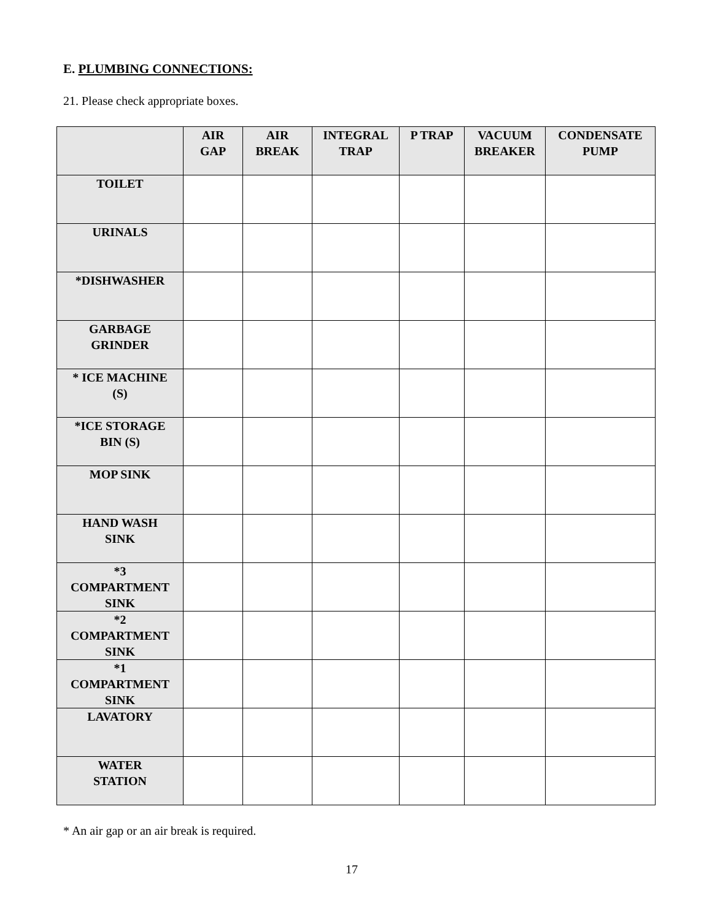E. PLUMBING CONNECTIONS:
21. Please check appropriate boxes.
| | AIR GAP | AIR BREAK | INTEGRAL TRAP | P TRAP | VACUUM BREAKER | CONDENSATE PUMP |
| --- | --- | --- | --- | --- | --- | --- |
| TOILET | | | | | | |
| URINALS | | | | | | |
| *DISHWASHER | | | | | | |
| GARBAGE GRINDER | | | | | | |
| * ICE MACHINE (S) | | | | | | |
| *ICE STORAGE BIN (S) | | | | | | |
| MOP SINK | | | | | | |
| HAND WASH SINK | | | | | | |
| *3 COMPARTMENT SINK | | | | | | |
| *2 COMPARTMENT SINK | | | | | | |
| *1 COMPARTMENT SINK | | | | | | |
| LAVATORY | | | | | | |
| WATER STATION | | | | | | |
* An air gap or an air break is required.
17